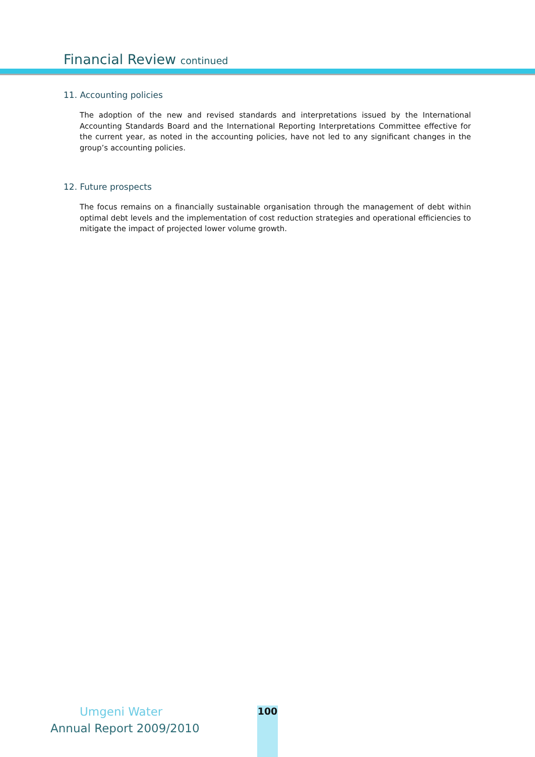Financial Review continued
11. Accounting policies
The adoption of the new and revised standards and interpretations issued by the International Accounting Standards Board and the International Reporting Interpretations Committee effective for the current year, as noted in the accounting policies, have not led to any significant changes in the group’s accounting policies.
12. Future prospects
The focus remains on a financially sustainable organisation through the management of debt within optimal debt levels and the implementation of cost reduction strategies and operational efficiencies to mitigate the impact of projected lower volume growth.
Umgeni Water
Annual Report 2009/2010
100